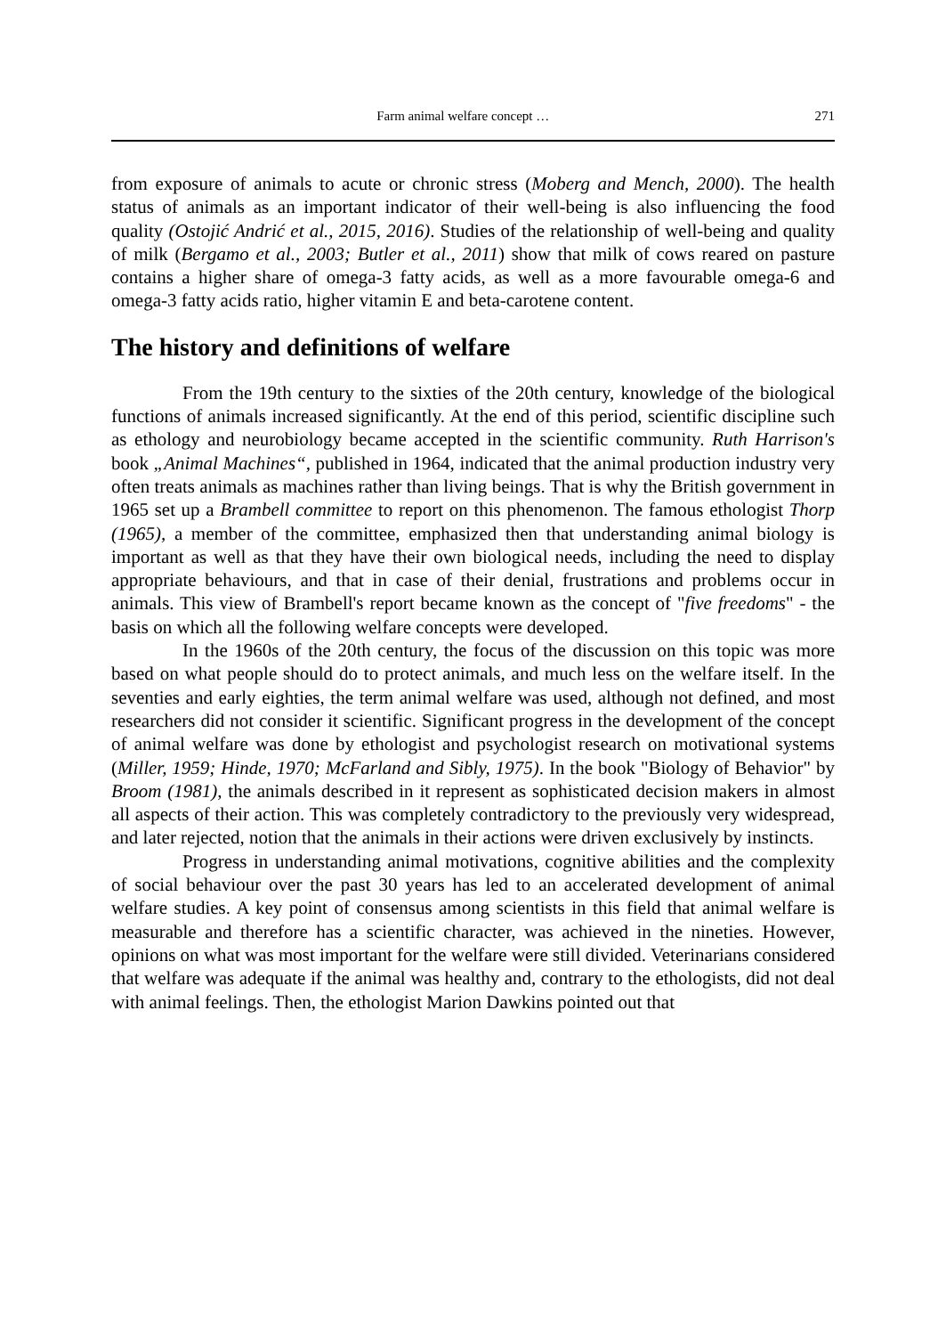Farm animal welfare concept … 271
from exposure of animals to acute or chronic stress (Moberg and Mench, 2000). The health status of animals as an important indicator of their well-being is also influencing the food quality (Ostojić Andrić et al., 2015, 2016). Studies of the relationship of well-being and quality of milk (Bergamo et al., 2003; Butler et al., 2011) show that milk of cows reared on pasture contains a higher share of omega-3 fatty acids, as well as a more favourable omega-6 and omega-3 fatty acids ratio, higher vitamin E and beta-carotene content.
The history and definitions of welfare
From the 19th century to the sixties of the 20th century, knowledge of the biological functions of animals increased significantly. At the end of this period, scientific discipline such as ethology and neurobiology became accepted in the scientific community. Ruth Harrison's book „Animal Machines“, published in 1964, indicated that the animal production industry very often treats animals as machines rather than living beings. That is why the British government in 1965 set up a Brambell committee to report on this phenomenon. The famous ethologist Thorp (1965), a member of the committee, emphasized then that understanding animal biology is important as well as that they have their own biological needs, including the need to display appropriate behaviours, and that in case of their denial, frustrations and problems occur in animals. This view of Brambell's report became known as the concept of "five freedoms" - the basis on which all the following welfare concepts were developed.
In the 1960s of the 20th century, the focus of the discussion on this topic was more based on what people should do to protect animals, and much less on the welfare itself. In the seventies and early eighties, the term animal welfare was used, although not defined, and most researchers did not consider it scientific. Significant progress in the development of the concept of animal welfare was done by ethologist and psychologist research on motivational systems (Miller, 1959; Hinde, 1970; McFarland and Sibly, 1975). In the book "Biology of Behavior" by Broom (1981), the animals described in it represent as sophisticated decision makers in almost all aspects of their action. This was completely contradictory to the previously very widespread, and later rejected, notion that the animals in their actions were driven exclusively by instincts.
Progress in understanding animal motivations, cognitive abilities and the complexity of social behaviour over the past 30 years has led to an accelerated development of animal welfare studies. A key point of consensus among scientists in this field that animal welfare is measurable and therefore has a scientific character, was achieved in the nineties. However, opinions on what was most important for the welfare were still divided. Veterinarians considered that welfare was adequate if the animal was healthy and, contrary to the ethologists, did not deal with animal feelings. Then, the ethologist Marion Dawkins pointed out that